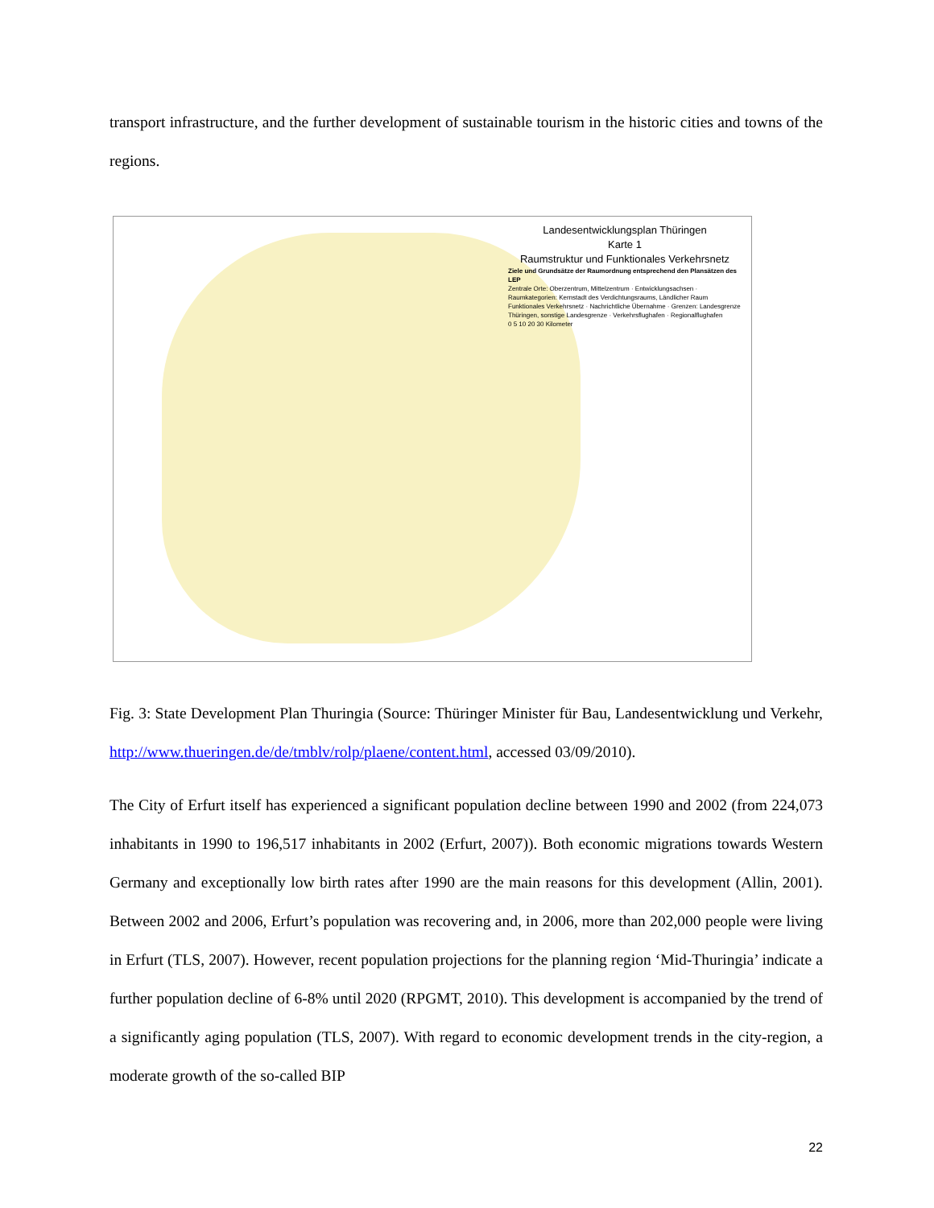transport infrastructure, and the further development of sustainable tourism in the historic cities and towns of the regions.
Landesentwicklungsplan Thüringen
Karte 1
Raumstruktur und Funktionales Verkehrsnetz
Ziele und Grundsätze der Raumordnung entsprechend den Plansätzen des LEP
Zentrale Orte: Oberzentrum, Mittelzentrum · Entwicklungsachsen · Raumkategorien: Kernstadt des Verdichtungsraums, Ländlicher Raum
Funktionales Verkehrsnetz · Nachrichtliche Übernahme · Grenzen: Landesgrenze Thüringen, sonstige Landesgrenze · Verkehrsflughafen · Regionalflughafen
0 5 10 20 30 Kilometer
Fig. 3: State Development Plan Thuringia (Source: Thüringer Minister für Bau, Landesentwicklung und Verkehr, http://www.thueringen.de/de/tmblv/rolp/plaene/content.html, accessed 03/09/2010).
The City of Erfurt itself has experienced a significant population decline between 1990 and 2002 (from 224,073 inhabitants in 1990 to 196,517 inhabitants in 2002 (Erfurt, 2007)). Both economic migrations towards Western Germany and exceptionally low birth rates after 1990 are the main reasons for this development (Allin, 2001). Between 2002 and 2006, Erfurt’s population was recovering and, in 2006, more than 202,000 people were living in Erfurt (TLS, 2007). However, recent population projections for the planning region ‘Mid-Thuringia’ indicate a further population decline of 6-8% until 2020 (RPGMT, 2010). This development is accompanied by the trend of a significantly aging population (TLS, 2007). With regard to economic development trends in the city-region, a moderate growth of the so-called BIP
22